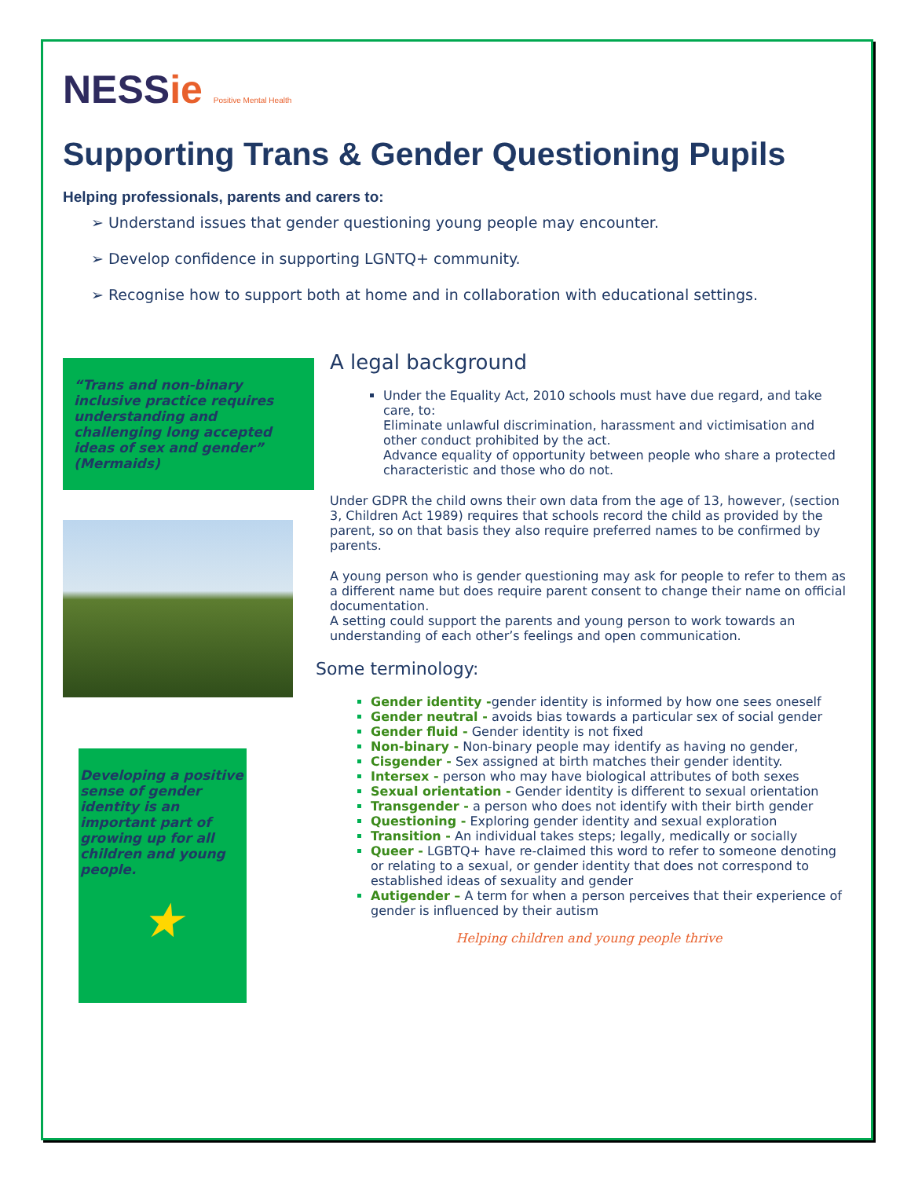NESSie Positive Mental Health
Supporting Trans & Gender Questioning Pupils
Helping professionals, parents and carers to:
➢ Understand issues that gender questioning young people may encounter.
➢ Develop confidence in supporting LGNTQ+ community.
➢ Recognise how to support both at home and in collaboration with educational settings.
“Trans and non-binary inclusive practice requires understanding and challenging long accepted ideas of sex and gender”
(Mermaids)
Developing a positive sense of gender identity is an important part of growing up for all children and young people.
★
A legal background
Under the Equality Act, 2010 schools must have due regard, and take care, to:
Eliminate unlawful discrimination, harassment and victimisation and other conduct prohibited by the act.
Advance equality of opportunity between people who share a protected characteristic and those who do not.
Under GDPR the child owns their own data from the age of 13, however, (section 3, Children Act 1989) requires that schools record the child as provided by the parent, so on that basis they also require preferred names to be confirmed by parents.
A young person who is gender questioning may ask for people to refer to them as a different name but does require parent consent to change their name on official documentation.
A setting could support the parents and young person to work towards an understanding of each other’s feelings and open communication.
Some terminology:
Gender identity -gender identity is informed by how one sees oneself
Gender neutral - avoids bias towards a particular sex of social gender
Gender fluid - Gender identity is not fixed
Non-binary - Non-binary people may identify as having no gender,
Cisgender - Sex assigned at birth matches their gender identity.
Intersex - person who may have biological attributes of both sexes
Sexual orientation - Gender identity is different to sexual orientation
Transgender - a person who does not identify with their birth gender
Questioning - Exploring gender identity and sexual exploration
Transition - An individual takes steps; legally, medically or socially
Queer - LGBTQ+ have re-claimed this word to refer to someone denoting or relating to a sexual, or gender identity that does not correspond to established ideas of sexuality and gender
Autigender – A term for when a person perceives that their experience of gender is influenced by their autism
Helping children and young people thrive